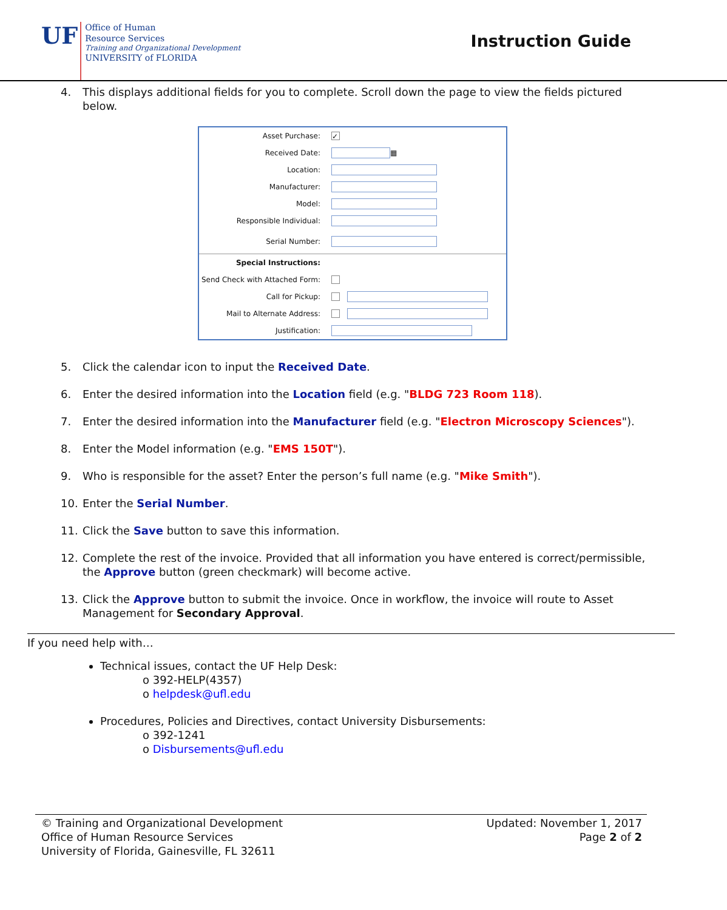UF
Office of Human
Resource Services
Training and Organizational Development
UNIVERSITY of FLORIDA
Instruction Guide
4. This displays additional fields for you to complete. Scroll down the page to view the fields pictured below.
Asset Purchase: ✓
Received Date: ▦
Location:
Manufacturer:
Model:
Responsible Individual:
Serial Number:
Special Instructions:
Send Check with Attached Form:
Call for Pickup:
Mail to Alternate Address:
Justification:
5. Click the calendar icon to input the Received Date.
6. Enter the desired information into the Location field (e.g. "BLDG 723 Room 118).
7. Enter the desired information into the Manufacturer field (e.g. "Electron Microscopy Sciences").
8. Enter the Model information (e.g. "EMS 150T").
9. Who is responsible for the asset? Enter the person’s full name (e.g. "Mike Smith").
10. Enter the Serial Number.
11. Click the Save button to save this information.
12. Complete the rest of the invoice. Provided that all information you have entered is correct/permissible, the Approve button (green checkmark) will become active.
13. Click the Approve button to submit the invoice. Once in workflow, the invoice will route to Asset Management for Secondary Approval.
If you need help with…
Technical issues, contact the UF Help Desk:
o 392-HELP(4357)
o helpdesk@ufl.edu
Procedures, Policies and Directives, contact University Disbursements:
o 392-1241
o Disbursements@ufl.edu
© Training and Organizational Development
Office of Human Resource Services
University of Florida, Gainesville, FL 32611
Updated: November 1, 2017
Page 2 of 2